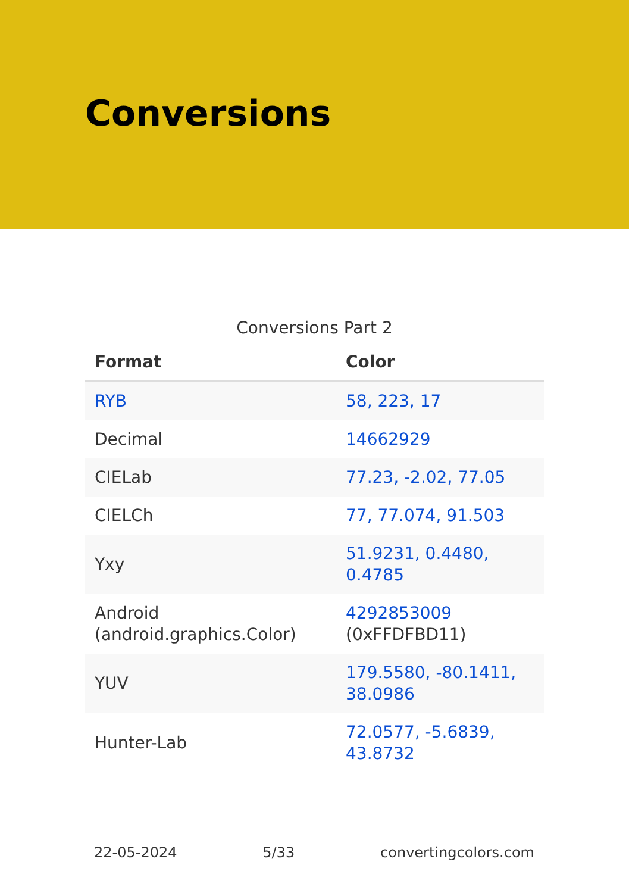Conversions
Conversions Part 2
| Format | Color |
| --- | --- |
| RYB | 58, 223, 17 |
| Decimal | 14662929 |
| CIELab | 77.23, -2.02, 77.05 |
| CIELCh | 77, 77.074, 91.503 |
| Yxy | 51.9231, 0.4480, 0.4785 |
| Android (android.graphics.Color) | 4292853009 (0xFFDFBD11) |
| YUV | 179.5580, -80.1411, 38.0986 |
| Hunter-Lab | 72.0577, -5.6839, 43.8732 |
22-05-2024 5/33 convertingcolors.com